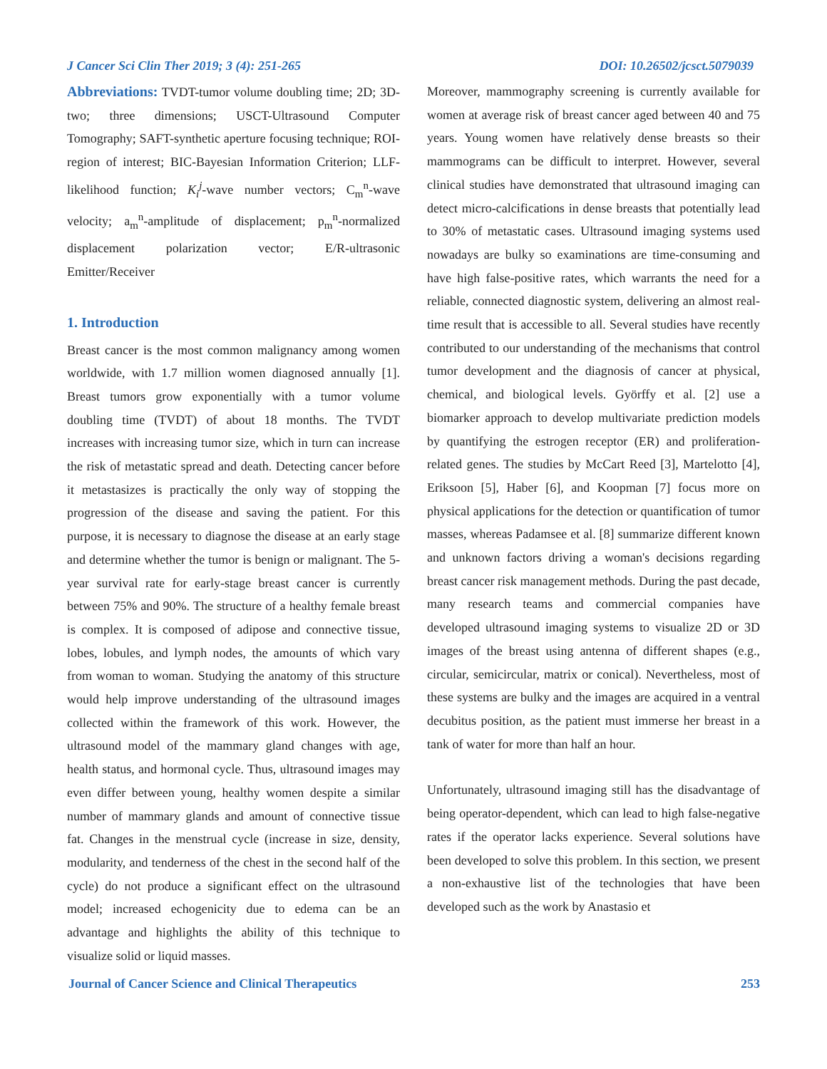J Cancer Sci Clin Ther 2019; 3 (4): 251-265 DOI: 10.26502/jcsct.5079039
Abbreviations: TVDT-tumor volume doubling time; 2D; 3D-two; three dimensions; USCT-Ultrasound Computer Tomography; SAFT-synthetic aperture focusing technique; ROI-region of interest; BIC-Bayesian Information Criterion; LLF-likelihood function; K<sub>i</sub><sup>j</sup>-wave number vectors; C<sub>m</sub><sup>n</sup>-wave velocity; a<sub>m</sub><sup>n</sup>-amplitude of displacement; p<sub>m</sub><sup>n</sup>-normalized displacement polarization vector; E/R-ultrasonic Emitter/Receiver
1. Introduction
Breast cancer is the most common malignancy among women worldwide, with 1.7 million women diagnosed annually [1]. Breast tumors grow exponentially with a tumor volume doubling time (TVDT) of about 18 months. The TVDT increases with increasing tumor size, which in turn can increase the risk of metastatic spread and death. Detecting cancer before it metastasizes is practically the only way of stopping the progression of the disease and saving the patient. For this purpose, it is necessary to diagnose the disease at an early stage and determine whether the tumor is benign or malignant. The 5-year survival rate for early-stage breast cancer is currently between 75% and 90%. The structure of a healthy female breast is complex. It is composed of adipose and connective tissue, lobes, lobules, and lymph nodes, the amounts of which vary from woman to woman. Studying the anatomy of this structure would help improve understanding of the ultrasound images collected within the framework of this work. However, the ultrasound model of the mammary gland changes with age, health status, and hormonal cycle. Thus, ultrasound images may even differ between young, healthy women despite a similar number of mammary glands and amount of connective tissue fat. Changes in the menstrual cycle (increase in size, density, modularity, and tenderness of the chest in the second half of the cycle) do not produce a significant effect on the ultrasound model; increased echogenicity due to edema can be an advantage and highlights the ability of this technique to visualize solid or liquid masses.
Moreover, mammography screening is currently available for women at average risk of breast cancer aged between 40 and 75 years. Young women have relatively dense breasts so their mammograms can be difficult to interpret. However, several clinical studies have demonstrated that ultrasound imaging can detect micro-calcifications in dense breasts that potentially lead to 30% of metastatic cases. Ultrasound imaging systems used nowadays are bulky so examinations are time-consuming and have high false-positive rates, which warrants the need for a reliable, connected diagnostic system, delivering an almost real-time result that is accessible to all. Several studies have recently contributed to our understanding of the mechanisms that control tumor development and the diagnosis of cancer at physical, chemical, and biological levels. Györffy et al. [2] use a biomarker approach to develop multivariate prediction models by quantifying the estrogen receptor (ER) and proliferation-related genes. The studies by McCart Reed [3], Martelotto [4], Eriksoon [5], Haber [6], and Koopman [7] focus more on physical applications for the detection or quantification of tumor masses, whereas Padamsee et al. [8] summarize different known and unknown factors driving a woman's decisions regarding breast cancer risk management methods. During the past decade, many research teams and commercial companies have developed ultrasound imaging systems to visualize 2D or 3D images of the breast using antenna of different shapes (e.g., circular, semicircular, matrix or conical). Nevertheless, most of these systems are bulky and the images are acquired in a ventral decubitus position, as the patient must immerse her breast in a tank of water for more than half an hour.
Unfortunately, ultrasound imaging still has the disadvantage of being operator-dependent, which can lead to high false-negative rates if the operator lacks experience. Several solutions have been developed to solve this problem. In this section, we present a non-exhaustive list of the technologies that have been developed such as the work by Anastasio et
Journal of Cancer Science and Clinical Therapeutics 253